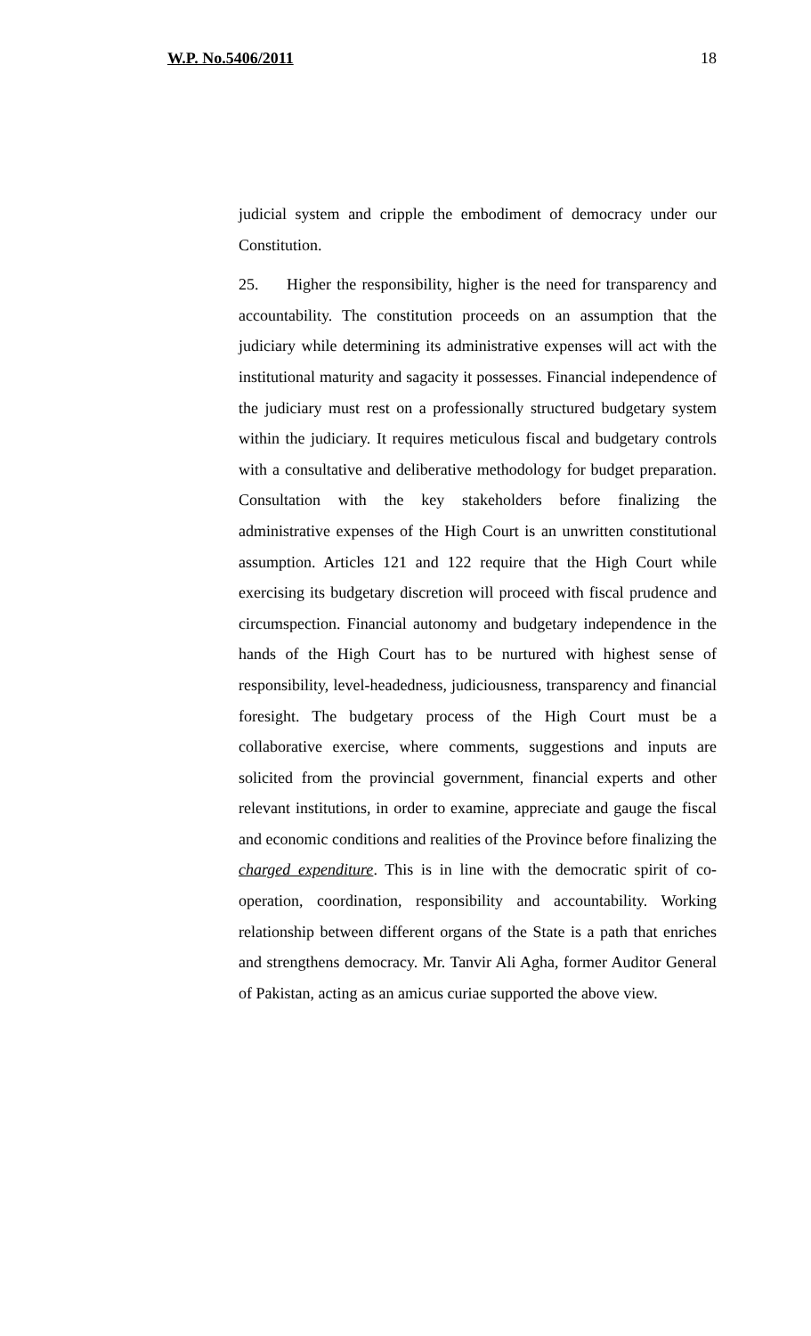W.P. No.5406/2011 18
judicial system and cripple the embodiment of democracy under our Constitution.
25. Higher the responsibility, higher is the need for transparency and accountability. The constitution proceeds on an assumption that the judiciary while determining its administrative expenses will act with the institutional maturity and sagacity it possesses. Financial independence of the judiciary must rest on a professionally structured budgetary system within the judiciary. It requires meticulous fiscal and budgetary controls with a consultative and deliberative methodology for budget preparation. Consultation with the key stakeholders before finalizing the administrative expenses of the High Court is an unwritten constitutional assumption. Articles 121 and 122 require that the High Court while exercising its budgetary discretion will proceed with fiscal prudence and circumspection. Financial autonomy and budgetary independence in the hands of the High Court has to be nurtured with highest sense of responsibility, level-headedness, judiciousness, transparency and financial foresight. The budgetary process of the High Court must be a collaborative exercise, where comments, suggestions and inputs are solicited from the provincial government, financial experts and other relevant institutions, in order to examine, appreciate and gauge the fiscal and economic conditions and realities of the Province before finalizing the charged expenditure. This is in line with the democratic spirit of co-operation, coordination, responsibility and accountability. Working relationship between different organs of the State is a path that enriches and strengthens democracy. Mr. Tanvir Ali Agha, former Auditor General of Pakistan, acting as an amicus curiae supported the above view.